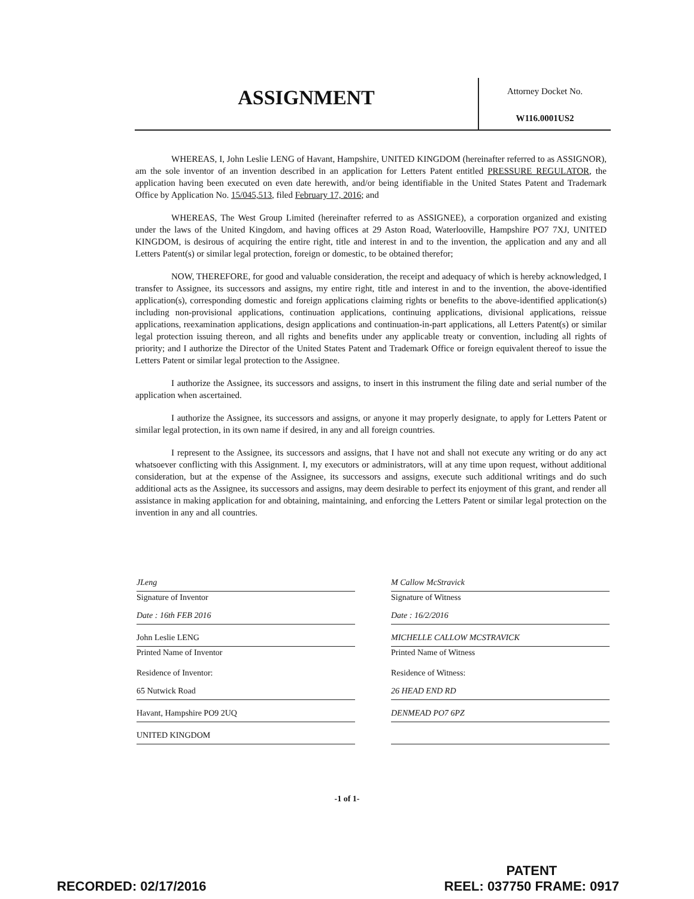ASSIGNMENT
Attorney Docket No.
W116.0001US2
WHEREAS, I, John Leslie LENG of Havant, Hampshire, UNITED KINGDOM (hereinafter referred to as ASSIGNOR), am the sole inventor of an invention described in an application for Letters Patent entitled PRESSURE REGULATOR, the application having been executed on even date herewith, and/or being identifiable in the United States Patent and Trademark Office by Application No. 15/045,513, filed February 17, 2016; and
WHEREAS, The West Group Limited (hereinafter referred to as ASSIGNEE), a corporation organized and existing under the laws of the United Kingdom, and having offices at 29 Aston Road, Waterlooville, Hampshire PO7 7XJ, UNITED KINGDOM, is desirous of acquiring the entire right, title and interest in and to the invention, the application and any and all Letters Patent(s) or similar legal protection, foreign or domestic, to be obtained therefor;
NOW, THEREFORE, for good and valuable consideration, the receipt and adequacy of which is hereby acknowledged, I transfer to Assignee, its successors and assigns, my entire right, title and interest in and to the invention, the above-identified application(s), corresponding domestic and foreign applications claiming rights or benefits to the above-identified application(s) including non-provisional applications, continuation applications, continuing applications, divisional applications, reissue applications, reexamination applications, design applications and continuation-in-part applications, all Letters Patent(s) or similar legal protection issuing thereon, and all rights and benefits under any applicable treaty or convention, including all rights of priority; and I authorize the Director of the United States Patent and Trademark Office or foreign equivalent thereof to issue the Letters Patent or similar legal protection to the Assignee.
I authorize the Assignee, its successors and assigns, to insert in this instrument the filing date and serial number of the application when ascertained.
I authorize the Assignee, its successors and assigns, or anyone it may properly designate, to apply for Letters Patent or similar legal protection, in its own name if desired, in any and all foreign countries.
I represent to the Assignee, its successors and assigns, that I have not and shall not execute any writing or do any act whatsoever conflicting with this Assignment. I, my executors or administrators, will at any time upon request, without additional consideration, but at the expense of the Assignee, its successors and assigns, execute such additional writings and do such additional acts as the Assignee, its successors and assigns, may deem desirable to perfect its enjoyment of this grant, and render all assistance in making application for and obtaining, maintaining, and enforcing the Letters Patent or similar legal protection on the invention in any and all countries.
JLeng
Signature of Inventor
Date : 16th FEB 2016
John Leslie LENG
Printed Name of Inventor
Residence of Inventor:
65 Nutwick Road
Havant, Hampshire PO9 2UQ
UNITED KINGDOM
M Callow McStravick
Signature of Witness
Date : 16/2/2016
MICHELLE CALLOW MCSTRAVICK
Printed Name of Witness
Residence of Witness:
26 HEAD END RD
DENMEAD PO7 6PZ
-1 of 1-
RECORDED: 02/17/2016
PATENT
REEL: 037750 FRAME: 0917